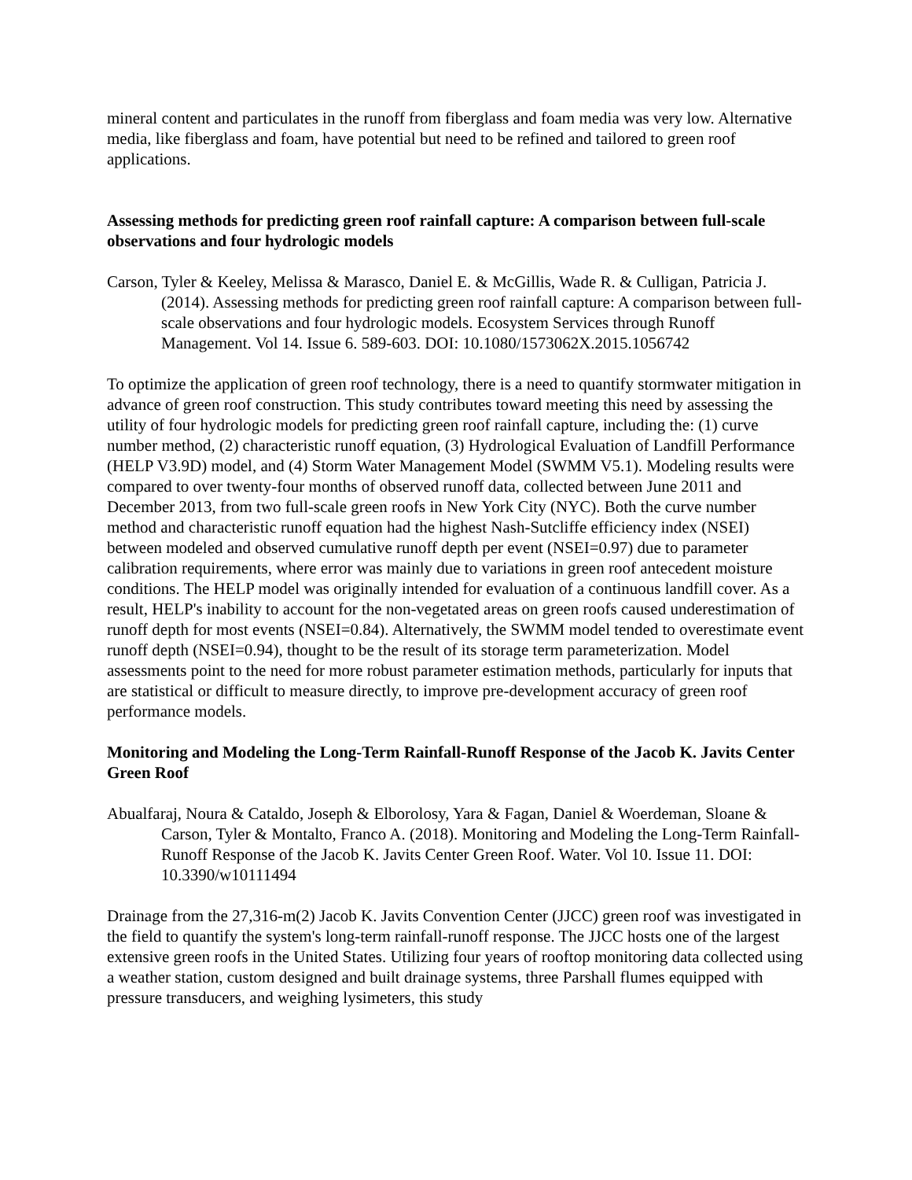mineral content and particulates in the runoff from fiberglass and foam media was very low. Alternative media, like fiberglass and foam, have potential but need to be refined and tailored to green roof applications.
Assessing methods for predicting green roof rainfall capture: A comparison between full-scale observations and four hydrologic models
Carson, Tyler & Keeley, Melissa & Marasco, Daniel E. & McGillis, Wade R. & Culligan, Patricia J. (2014). Assessing methods for predicting green roof rainfall capture: A comparison between full-scale observations and four hydrologic models. Ecosystem Services through Runoff Management. Vol 14. Issue 6. 589-603. DOI: 10.1080/1573062X.2015.1056742
To optimize the application of green roof technology, there is a need to quantify stormwater mitigation in advance of green roof construction. This study contributes toward meeting this need by assessing the utility of four hydrologic models for predicting green roof rainfall capture, including the: (1) curve number method, (2) characteristic runoff equation, (3) Hydrological Evaluation of Landfill Performance (HELP V3.9D) model, and (4) Storm Water Management Model (SWMM V5.1). Modeling results were compared to over twenty-four months of observed runoff data, collected between June 2011 and December 2013, from two full-scale green roofs in New York City (NYC). Both the curve number method and characteristic runoff equation had the highest Nash-Sutcliffe efficiency index (NSEI) between modeled and observed cumulative runoff depth per event (NSEI=0.97) due to parameter calibration requirements, where error was mainly due to variations in green roof antecedent moisture conditions. The HELP model was originally intended for evaluation of a continuous landfill cover. As a result, HELP's inability to account for the non-vegetated areas on green roofs caused underestimation of runoff depth for most events (NSEI=0.84). Alternatively, the SWMM model tended to overestimate event runoff depth (NSEI=0.94), thought to be the result of its storage term parameterization. Model assessments point to the need for more robust parameter estimation methods, particularly for inputs that are statistical or difficult to measure directly, to improve pre-development accuracy of green roof performance models.
Monitoring and Modeling the Long-Term Rainfall-Runoff Response of the Jacob K. Javits Center Green Roof
Abualfaraj, Noura & Cataldo, Joseph & Elborolosy, Yara & Fagan, Daniel & Woerdeman, Sloane & Carson, Tyler & Montalto, Franco A. (2018). Monitoring and Modeling the Long-Term Rainfall-Runoff Response of the Jacob K. Javits Center Green Roof. Water. Vol 10. Issue 11. DOI: 10.3390/w10111494
Drainage from the 27,316-m(2) Jacob K. Javits Convention Center (JJCC) green roof was investigated in the field to quantify the system's long-term rainfall-runoff response. The JJCC hosts one of the largest extensive green roofs in the United States. Utilizing four years of rooftop monitoring data collected using a weather station, custom designed and built drainage systems, three Parshall flumes equipped with pressure transducers, and weighing lysimeters, this study